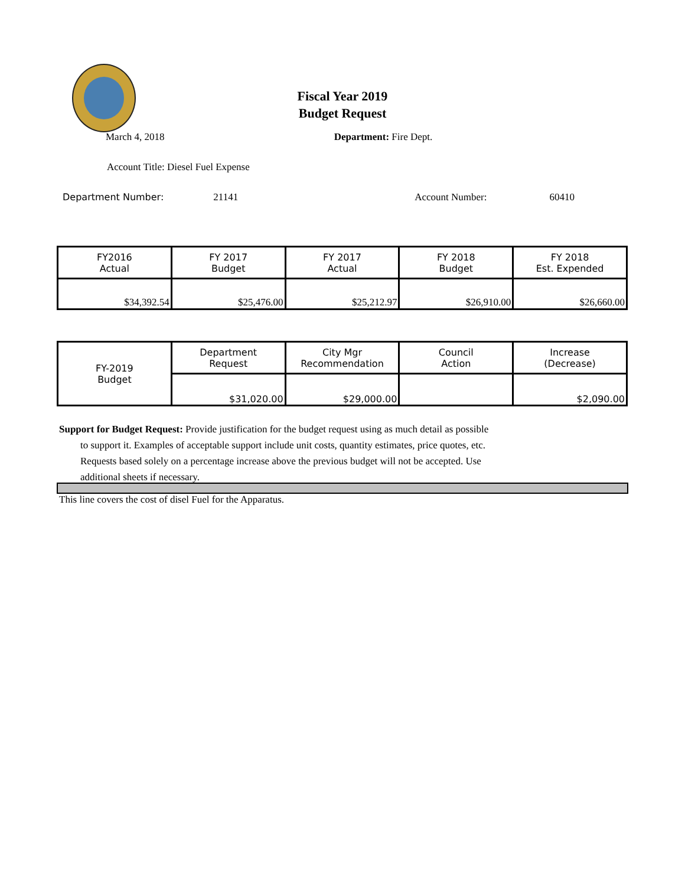Fiscal Year 2019
Budget Request
March 4, 2018 Department: Fire Dept.
Account Title: Diesel Fuel Expense
Department Number: 21141 Account Number: 60410
| FY2016 Actual | FY 2017 Budget | FY 2017 Actual | FY 2018 Budget | FY 2018 Est. Expended |
| $34,392.54 | $25,476.00 | $25,212.97 | $26,910.00 | $26,660.00 |
| FY-2019 Budget | Department Request | City Mgr Recommendation | Council Action | Increase (Decrease) |
| | $31,020.00 | $29,000.00 | | $2,090.00 |
Support for Budget Request: Provide justification for the budget request using as much detail as possible
to support it. Examples of acceptable support include unit costs, quantity estimates, price quotes, etc.
Requests based solely on a percentage increase above the previous budget will not be accepted. Use
additional sheets if necessary.
This line covers the cost of disel Fuel for the Apparatus.